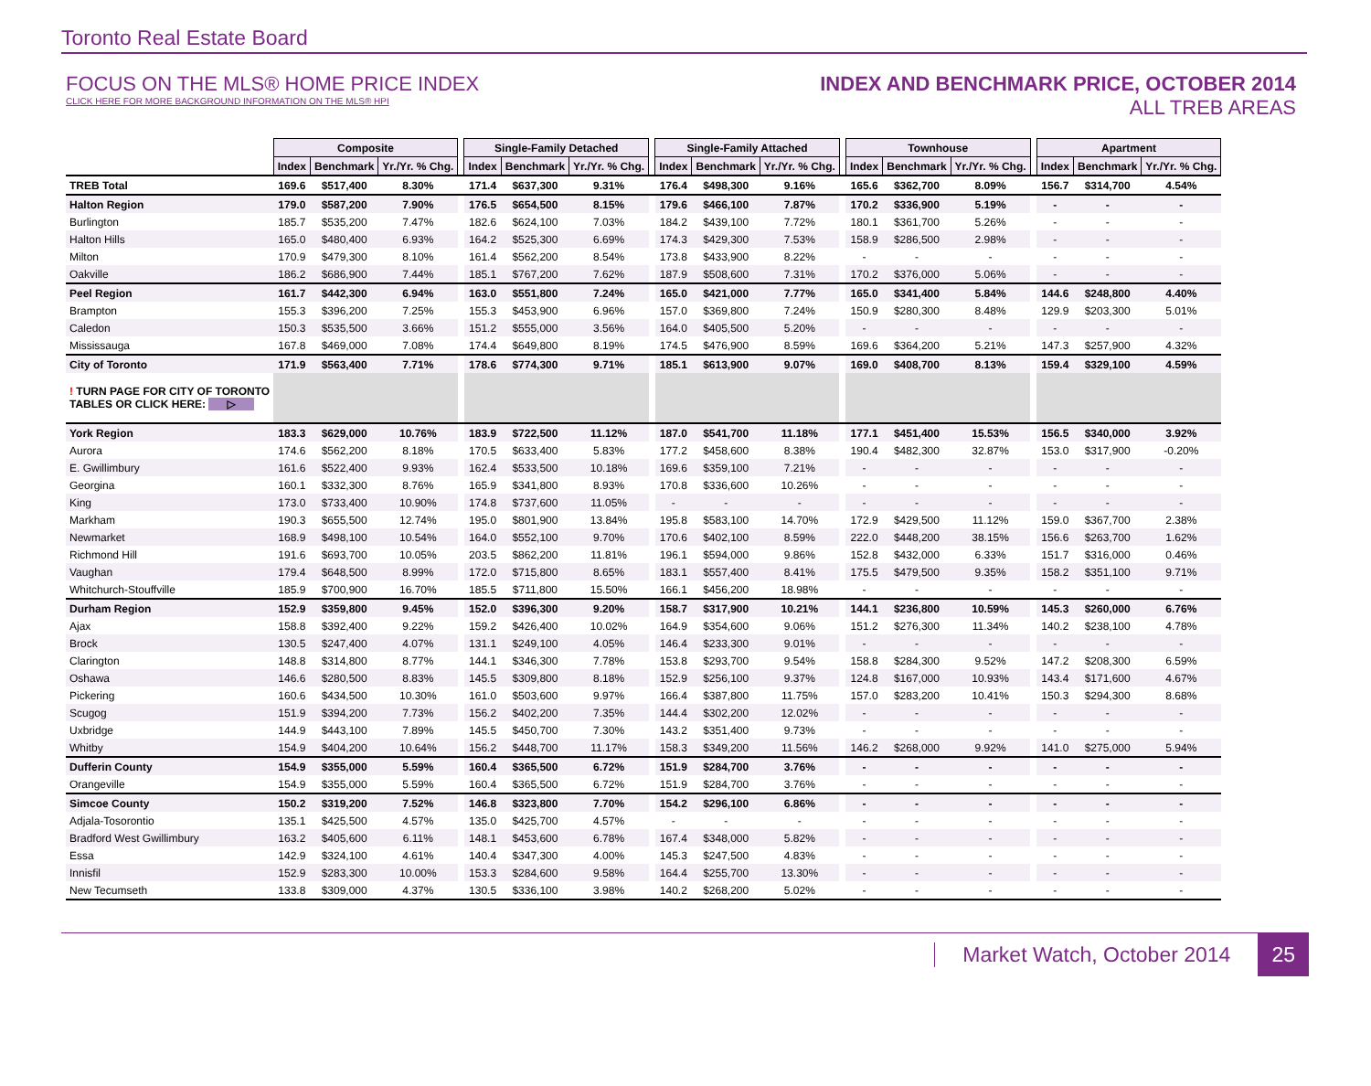Toronto Real Estate Board
FOCUS ON THE MLS® HOME PRICE INDEX
CLICK HERE FOR MORE BACKGROUND INFORMATION ON THE MLS® HPI
INDEX AND BENCHMARK PRICE, OCTOBER 2014
ALL TREB AREAS
| | Composite | | | | Single-Family Detached | | | | Single-Family Attached | | | | Townhouse | | | | Apartment | | |
| | Index | Benchmark | Yr./Yr. % Chg. | | Index | Benchmark | Yr./Yr. % Chg. | | Index | Benchmark | Yr./Yr. % Chg. | | Index | Benchmark | Yr./Yr. % Chg. | | Index | Benchmark | Yr./Yr. % Chg. |
| TREB Total | 169.6 | $517,400 | 8.30% | | 171.4 | $637,300 | 9.31% | | 176.4 | $498,300 | 9.16% | | 165.6 | $362,700 | 8.09% | | 156.7 | $314,700 | 4.54% |
| Halton Region | 179.0 | $587,200 | 7.90% | | 176.5 | $654,500 | 8.15% | | 179.6 | $466,100 | 7.87% | | 170.2 | $336,900 | 5.19% | | - | - | - |
| Burlington | 185.7 | $535,200 | 7.47% | | 182.6 | $624,100 | 7.03% | | 184.2 | $439,100 | 7.72% | | 180.1 | $361,700 | 5.26% | | - | - | - |
| Halton Hills | 165.0 | $480,400 | 6.93% | | 164.2 | $525,300 | 6.69% | | 174.3 | $429,300 | 7.53% | | 158.9 | $286,500 | 2.98% | | - | - | - |
| Milton | 170.9 | $479,300 | 8.10% | | 161.4 | $562,200 | 8.54% | | 173.8 | $433,900 | 8.22% | | - | - | - | | - | - | - |
| Oakville | 186.2 | $686,900 | 7.44% | | 185.1 | $767,200 | 7.62% | | 187.9 | $508,600 | 7.31% | | 170.2 | $376,000 | 5.06% | | - | - | - |
| Peel Region | 161.7 | $442,300 | 6.94% | | 163.0 | $551,800 | 7.24% | | 165.0 | $421,000 | 7.77% | | 165.0 | $341,400 | 5.84% | | 144.6 | $248,800 | 4.40% |
| Brampton | 155.3 | $396,200 | 7.25% | | 155.3 | $453,900 | 6.96% | | 157.0 | $369,800 | 7.24% | | 150.9 | $280,300 | 8.48% | | 129.9 | $203,300 | 5.01% |
| Caledon | 150.3 | $535,500 | 3.66% | | 151.2 | $555,000 | 3.56% | | 164.0 | $405,500 | 5.20% | | - | - | - | | - | - | - |
| Mississauga | 167.8 | $469,000 | 7.08% | | 174.4 | $649,800 | 8.19% | | 174.5 | $476,900 | 8.59% | | 169.6 | $364,200 | 5.21% | | 147.3 | $257,900 | 4.32% |
| City of Toronto | 171.9 | $563,400 | 7.71% | | 178.6 | $774,300 | 9.71% | | 185.1 | $613,900 | 9.07% | | 169.0 | $408,700 | 8.13% | | 159.4 | $329,100 | 4.59% |
| ! TURN PAGE FOR CITY OF TORONTO TABLES OR CLICK HERE: ▷ | | | | | | | | | | | | | | | | | | | |
| York Region | 183.3 | $629,000 | 10.76% | | 183.9 | $722,500 | 11.12% | | 187.0 | $541,700 | 11.18% | | 177.1 | $451,400 | 15.53% | | 156.5 | $340,000 | 3.92% |
| Aurora | 174.6 | $562,200 | 8.18% | | 170.5 | $633,400 | 5.83% | | 177.2 | $458,600 | 8.38% | | 190.4 | $482,300 | 32.87% | | 153.0 | $317,900 | -0.20% |
| E. Gwillimbury | 161.6 | $522,400 | 9.93% | | 162.4 | $533,500 | 10.18% | | 169.6 | $359,100 | 7.21% | | - | - | - | | - | - | - |
| Georgina | 160.1 | $332,300 | 8.76% | | 165.9 | $341,800 | 8.93% | | 170.8 | $336,600 | 10.26% | | - | - | - | | - | - | - |
| King | 173.0 | $733,400 | 10.90% | | 174.8 | $737,600 | 11.05% | | - | - | - | | - | - | - | | - | - | - |
| Markham | 190.3 | $655,500 | 12.74% | | 195.0 | $801,900 | 13.84% | | 195.8 | $583,100 | 14.70% | | 172.9 | $429,500 | 11.12% | | 159.0 | $367,700 | 2.38% |
| Newmarket | 168.9 | $498,100 | 10.54% | | 164.0 | $552,100 | 9.70% | | 170.6 | $402,100 | 8.59% | | 222.0 | $448,200 | 38.15% | | 156.6 | $263,700 | 1.62% |
| Richmond Hill | 191.6 | $693,700 | 10.05% | | 203.5 | $862,200 | 11.81% | | 196.1 | $594,000 | 9.86% | | 152.8 | $432,000 | 6.33% | | 151.7 | $316,000 | 0.46% |
| Vaughan | 179.4 | $648,500 | 8.99% | | 172.0 | $715,800 | 8.65% | | 183.1 | $557,400 | 8.41% | | 175.5 | $479,500 | 9.35% | | 158.2 | $351,100 | 9.71% |
| Whitchurch-Stouffville | 185.9 | $700,900 | 16.70% | | 185.5 | $711,800 | 15.50% | | 166.1 | $456,200 | 18.98% | | - | - | - | | - | - | - |
| Durham Region | 152.9 | $359,800 | 9.45% | | 152.0 | $396,300 | 9.20% | | 158.7 | $317,900 | 10.21% | | 144.1 | $236,800 | 10.59% | | 145.3 | $260,000 | 6.76% |
| Ajax | 158.8 | $392,400 | 9.22% | | 159.2 | $426,400 | 10.02% | | 164.9 | $354,600 | 9.06% | | 151.2 | $276,300 | 11.34% | | 140.2 | $238,100 | 4.78% |
| Brock | 130.5 | $247,400 | 4.07% | | 131.1 | $249,100 | 4.05% | | 146.4 | $233,300 | 9.01% | | - | - | - | | - | - | - |
| Clarington | 148.8 | $314,800 | 8.77% | | 144.1 | $346,300 | 7.78% | | 153.8 | $293,700 | 9.54% | | 158.8 | $284,300 | 9.52% | | 147.2 | $208,300 | 6.59% |
| Oshawa | 146.6 | $280,500 | 8.83% | | 145.5 | $309,800 | 8.18% | | 152.9 | $256,100 | 9.37% | | 124.8 | $167,000 | 10.93% | | 143.4 | $171,600 | 4.67% |
| Pickering | 160.6 | $434,500 | 10.30% | | 161.0 | $503,600 | 9.97% | | 166.4 | $387,800 | 11.75% | | 157.0 | $283,200 | 10.41% | | 150.3 | $294,300 | 8.68% |
| Scugog | 151.9 | $394,200 | 7.73% | | 156.2 | $402,200 | 7.35% | | 144.4 | $302,200 | 12.02% | | - | - | - | | - | - | - |
| Uxbridge | 144.9 | $443,100 | 7.89% | | 145.5 | $450,700 | 7.30% | | 143.2 | $351,400 | 9.73% | | - | - | - | | - | - | - |
| Whitby | 154.9 | $404,200 | 10.64% | | 156.2 | $448,700 | 11.17% | | 158.3 | $349,200 | 11.56% | | 146.2 | $268,000 | 9.92% | | 141.0 | $275,000 | 5.94% |
| Dufferin County | 154.9 | $355,000 | 5.59% | | 160.4 | $365,500 | 6.72% | | 151.9 | $284,700 | 3.76% | | - | - | - | | - | - | - |
| Orangeville | 154.9 | $355,000 | 5.59% | | 160.4 | $365,500 | 6.72% | | 151.9 | $284,700 | 3.76% | | - | - | - | | - | - | - |
| Simcoe County | 150.2 | $319,200 | 7.52% | | 146.8 | $323,800 | 7.70% | | 154.2 | $296,100 | 6.86% | | - | - | - | | - | - | - |
| Adjala-Tosorontio | 135.1 | $425,500 | 4.57% | | 135.0 | $425,700 | 4.57% | | - | - | - | | - | - | - | | - | - | - |
| Bradford West Gwillimbury | 163.2 | $405,600 | 6.11% | | 148.1 | $453,600 | 6.78% | | 167.4 | $348,000 | 5.82% | | - | - | - | | - | - | - |
| Essa | 142.9 | $324,100 | 4.61% | | 140.4 | $347,300 | 4.00% | | 145.3 | $247,500 | 4.83% | | - | - | - | | - | - | - |
| Innisfil | 152.9 | $283,300 | 10.00% | | 153.3 | $284,600 | 9.58% | | 164.4 | $255,700 | 13.30% | | - | - | - | | - | - | - |
| New Tecumseth | 133.8 | $309,000 | 4.37% | | 130.5 | $336,100 | 3.98% | | 140.2 | $268,200 | 5.02% | | - | - | - | | - | - | - |
Market Watch, October 2014 25